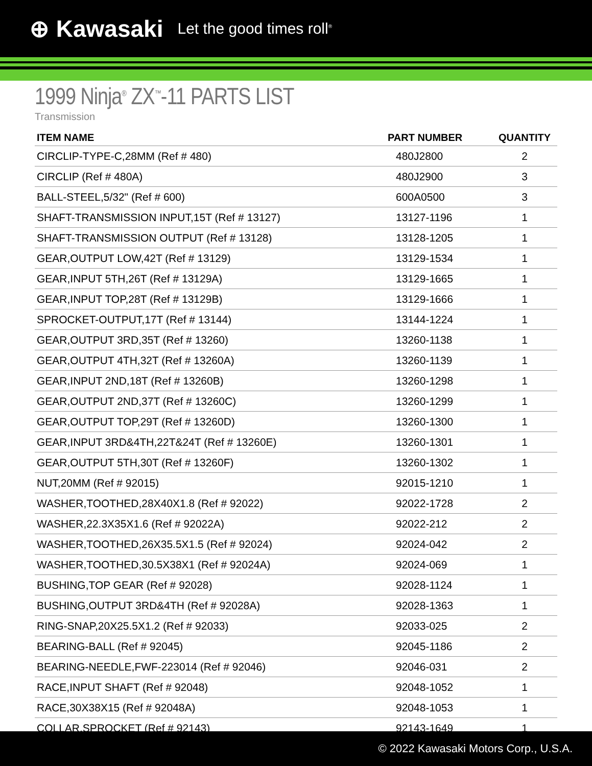⊕ Kawasaki Let the good times roll<sup>®</sup>
1999 Ninja<sup>®</sup> ZX<sup>™</sup>-11 PARTS LIST
Transmission
| ITEM NAME | PART NUMBER | QUANTITY |
| --- | --- | --- |
| CIRCLIP-TYPE-C,28MM (Ref # 480) | 480J2800 | 2 |
| CIRCLIP (Ref # 480A) | 480J2900 | 3 |
| BALL-STEEL,5/32" (Ref # 600) | 600A0500 | 3 |
| SHAFT-TRANSMISSION INPUT,15T (Ref # 13127) | 13127-1196 | 1 |
| SHAFT-TRANSMISSION OUTPUT (Ref # 13128) | 13128-1205 | 1 |
| GEAR,OUTPUT LOW,42T (Ref # 13129) | 13129-1534 | 1 |
| GEAR,INPUT 5TH,26T (Ref # 13129A) | 13129-1665 | 1 |
| GEAR,INPUT TOP,28T (Ref # 13129B) | 13129-1666 | 1 |
| SPROCKET-OUTPUT,17T (Ref # 13144) | 13144-1224 | 1 |
| GEAR,OUTPUT 3RD,35T (Ref # 13260) | 13260-1138 | 1 |
| GEAR,OUTPUT 4TH,32T (Ref # 13260A) | 13260-1139 | 1 |
| GEAR,INPUT 2ND,18T (Ref # 13260B) | 13260-1298 | 1 |
| GEAR,OUTPUT 2ND,37T (Ref # 13260C) | 13260-1299 | 1 |
| GEAR,OUTPUT TOP,29T (Ref # 13260D) | 13260-1300 | 1 |
| GEAR,INPUT 3RD&4TH,22T&24T (Ref # 13260E) | 13260-1301 | 1 |
| GEAR,OUTPUT 5TH,30T (Ref # 13260F) | 13260-1302 | 1 |
| NUT,20MM (Ref # 92015) | 92015-1210 | 1 |
| WASHER,TOOTHED,28X40X1.8 (Ref # 92022) | 92022-1728 | 2 |
| WASHER,22.3X35X1.6 (Ref # 92022A) | 92022-212 | 2 |
| WASHER,TOOTHED,26X35.5X1.5 (Ref # 92024) | 92024-042 | 2 |
| WASHER,TOOTHED,30.5X38X1 (Ref # 92024A) | 92024-069 | 1 |
| BUSHING,TOP GEAR (Ref # 92028) | 92028-1124 | 1 |
| BUSHING,OUTPUT 3RD&4TH (Ref # 92028A) | 92028-1363 | 1 |
| RING-SNAP,20X25.5X1.2 (Ref # 92033) | 92033-025 | 2 |
| BEARING-BALL (Ref # 92045) | 92045-1186 | 2 |
| BEARING-NEEDLE,FWF-223014 (Ref # 92046) | 92046-031 | 2 |
| RACE,INPUT SHAFT (Ref # 92048) | 92048-1052 | 1 |
| RACE,30X38X15 (Ref # 92048A) | 92048-1053 | 1 |
| COLLAR,SPROCKET (Ref # 92143) | 92143-1649 | 1 |
© 2022 Kawasaki Motors Corp., U.S.A.